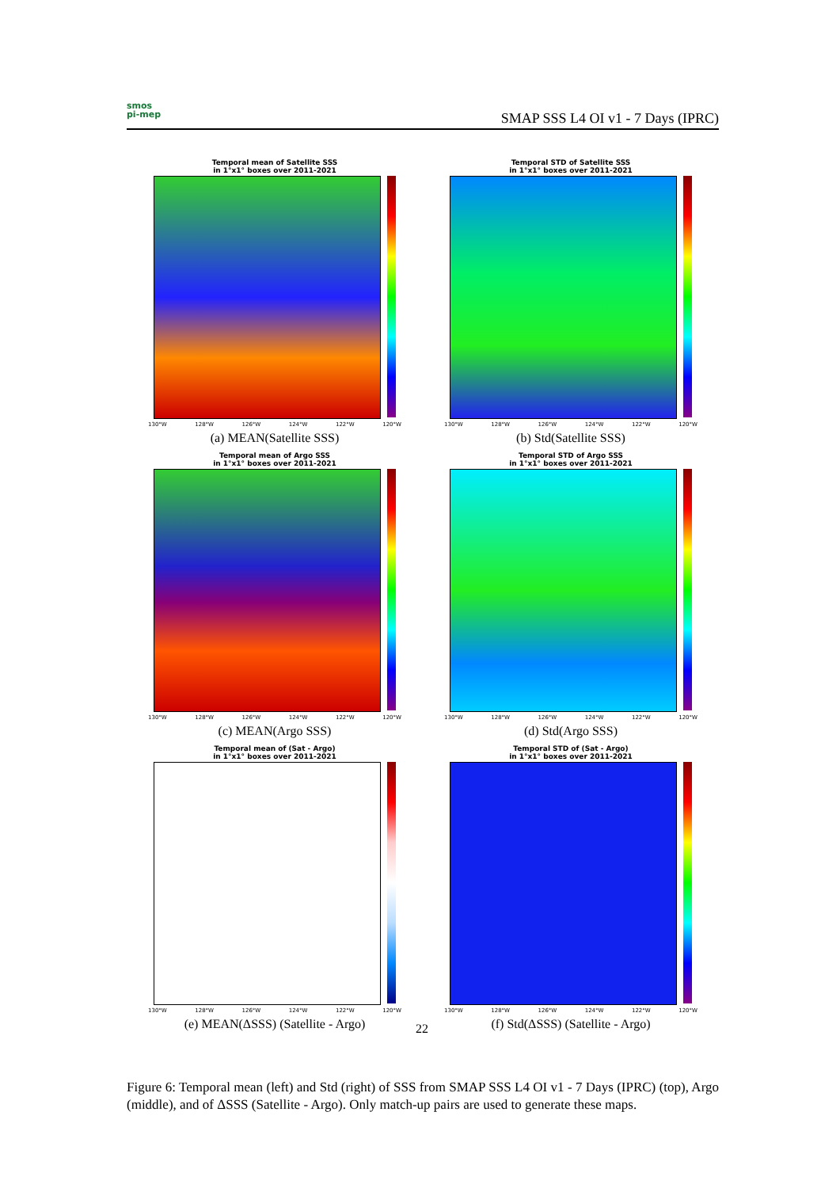smos
pi-mep
SMAP SSS L4 OI v1 - 7 Days (IPRC)
Temporal mean of Satellite SSS
in 1°x1° boxes over 2011-2021
130°W 128°W 126°W 124°W 122°W 120°W
(a) MEAN(Satellite SSS)
Temporal STD of Satellite SSS
in 1°x1° boxes over 2011-2021
130°W 128°W 126°W 124°W 122°W 120°W
(b) Std(Satellite SSS)
Temporal mean of Argo SSS
in 1°x1° boxes over 2011-2021
130°W 128°W 126°W 124°W 122°W 120°W
(c) MEAN(Argo SSS)
Temporal STD of Argo SSS
in 1°x1° boxes over 2011-2021
130°W 128°W 126°W 124°W 122°W 120°W
(d) Std(Argo SSS)
Temporal mean of (Sat - Argo)
in 1°x1° boxes over 2011-2021
130°W 128°W 126°W 124°W 122°W 120°W
(e) MEAN(ΔSSS) (Satellite - Argo)
Temporal STD of (Sat - Argo)
in 1°x1° boxes over 2011-2021
130°W 128°W 126°W 124°W 122°W 120°W
(f) Std(ΔSSS) (Satellite - Argo)
22
Figure 6: Temporal mean (left) and Std (right) of SSS from SMAP SSS L4 OI v1 - 7 Days (IPRC) (top), Argo (middle), and of ΔSSS (Satellite - Argo). Only match-up pairs are used to generate these maps.